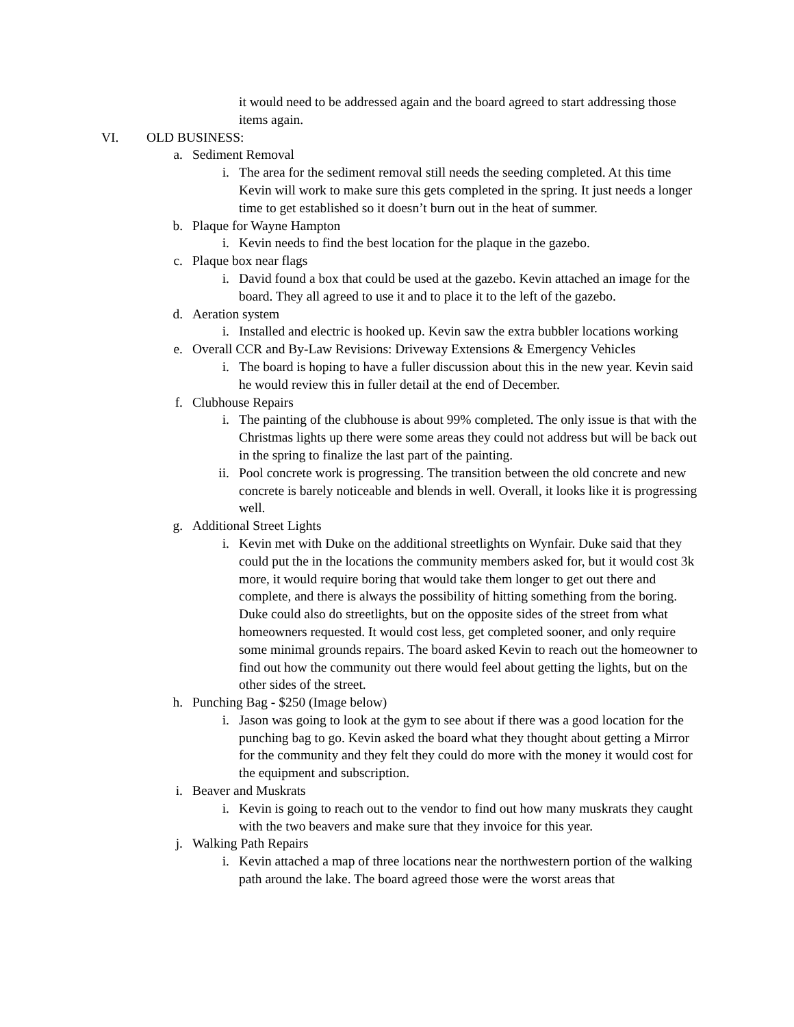it would need to be addressed again and the board agreed to start addressing those items again.
VI. OLD BUSINESS:
a. Sediment Removal
i. The area for the sediment removal still needs the seeding completed. At this time Kevin will work to make sure this gets completed in the spring. It just needs a longer time to get established so it doesn’t burn out in the heat of summer.
b. Plaque for Wayne Hampton
i. Kevin needs to find the best location for the plaque in the gazebo.
c. Plaque box near flags
i. David found a box that could be used at the gazebo. Kevin attached an image for the board. They all agreed to use it and to place it to the left of the gazebo.
d. Aeration system
i. Installed and electric is hooked up. Kevin saw the extra bubbler locations working
e. Overall CCR and By-Law Revisions: Driveway Extensions & Emergency Vehicles
i. The board is hoping to have a fuller discussion about this in the new year. Kevin said he would review this in fuller detail at the end of December.
f. Clubhouse Repairs
i. The painting of the clubhouse is about 99% completed. The only issue is that with the Christmas lights up there were some areas they could not address but will be back out in the spring to finalize the last part of the painting.
ii. Pool concrete work is progressing. The transition between the old concrete and new concrete is barely noticeable and blends in well. Overall, it looks like it is progressing well.
g. Additional Street Lights
i. Kevin met with Duke on the additional streetlights on Wynfair. Duke said that they could put the in the locations the community members asked for, but it would cost 3k more, it would require boring that would take them longer to get out there and complete, and there is always the possibility of hitting something from the boring. Duke could also do streetlights, but on the opposite sides of the street from what homeowners requested. It would cost less, get completed sooner, and only require some minimal grounds repairs. The board asked Kevin to reach out the homeowner to find out how the community out there would feel about getting the lights, but on the other sides of the street.
h. Punching Bag - $250 (Image below)
i. Jason was going to look at the gym to see about if there was a good location for the punching bag to go. Kevin asked the board what they thought about getting a Mirror for the community and they felt they could do more with the money it would cost for the equipment and subscription.
i. Beaver and Muskrats
i. Kevin is going to reach out to the vendor to find out how many muskrats they caught with the two beavers and make sure that they invoice for this year.
j. Walking Path Repairs
i. Kevin attached a map of three locations near the northwestern portion of the walking path around the lake. The board agreed those were the worst areas that